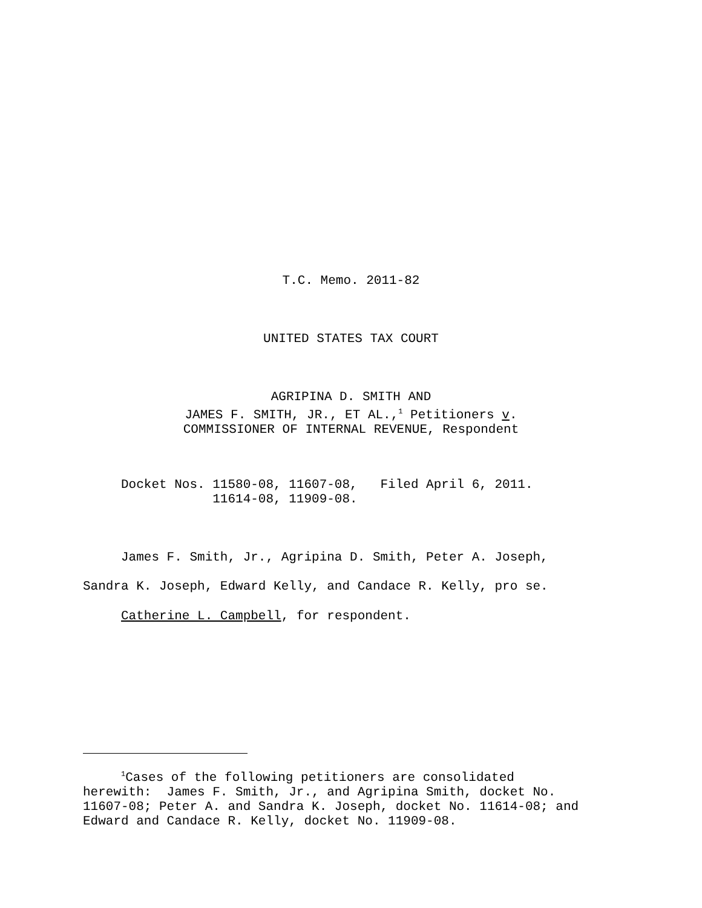T.C. Memo. 2011-82
UNITED STATES TAX COURT
AGRIPINA D. SMITH AND
JAMES F. SMITH, JR., ET AL.,<sup>1</sup> Petitioners v.
COMMISSIONER OF INTERNAL REVENUE, Respondent
Docket Nos. 11580-08, 11607-08, Filed April 6, 2011. 11614-08, 11909-08.
James F. Smith, Jr., Agripina D. Smith, Peter A. Joseph,
Sandra K. Joseph, Edward Kelly, and Candace R. Kelly, pro se.
Catherine L. Campbell, for respondent.
<sup>1</sup> Cases of the following petitioners are consolidated herewith: James F. Smith, Jr., and Agripina Smith, docket No. 11607-08; Peter A. and Sandra K. Joseph, docket No. 11614-08; and Edward and Candace R. Kelly, docket No. 11909-08.